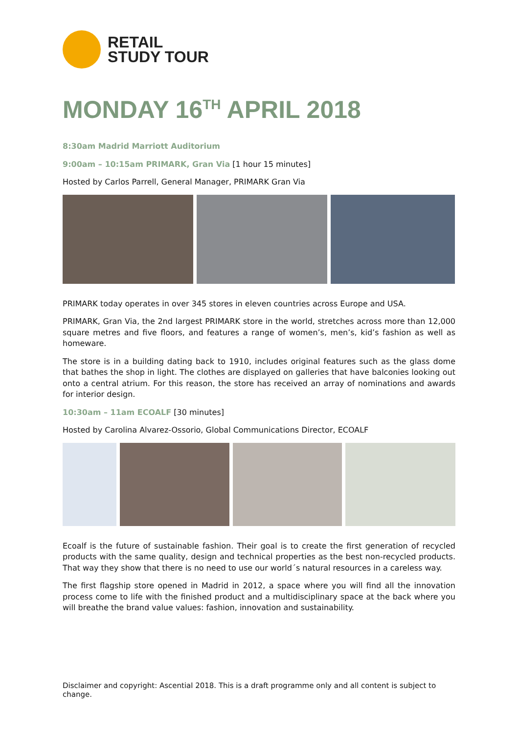RETAIL
STUDY TOUR
MONDAY 16<sup>TH</sup> APRIL 2018
8:30am Madrid Marriott Auditorium
9:00am – 10:15am PRIMARK, Gran Via [1 hour 15 minutes]
Hosted by Carlos Parrell, General Manager, PRIMARK Gran Via
PRIMARK today operates in over 345 stores in eleven countries across Europe and USA.
PRIMARK, Gran Via, the 2nd largest PRIMARK store in the world, stretches across more than 12,000 square metres and five floors, and features a range of women’s, men’s, kid’s fashion as well as homeware.
The store is in a building dating back to 1910, includes original features such as the glass dome that bathes the shop in light. The clothes are displayed on galleries that have balconies looking out onto a central atrium. For this reason, the store has received an array of nominations and awards for interior design.
10:30am – 11am ECOALF [30 minutes]
Hosted by Carolina Alvarez-Ossorio, Global Communications Director, ECOALF
Ecoalf is the future of sustainable fashion. Their goal is to create the first generation of recycled products with the same quality, design and technical properties as the best non-recycled products. That way they show that there is no need to use our world´s natural resources in a careless way.
The first flagship store opened in Madrid in 2012, a space where you will find all the innovation process come to life with the finished product and a multidisciplinary space at the back where you will breathe the brand value values: fashion, innovation and sustainability.
Disclaimer and copyright: Ascential 2018. This is a draft programme only and all content is subject to change.